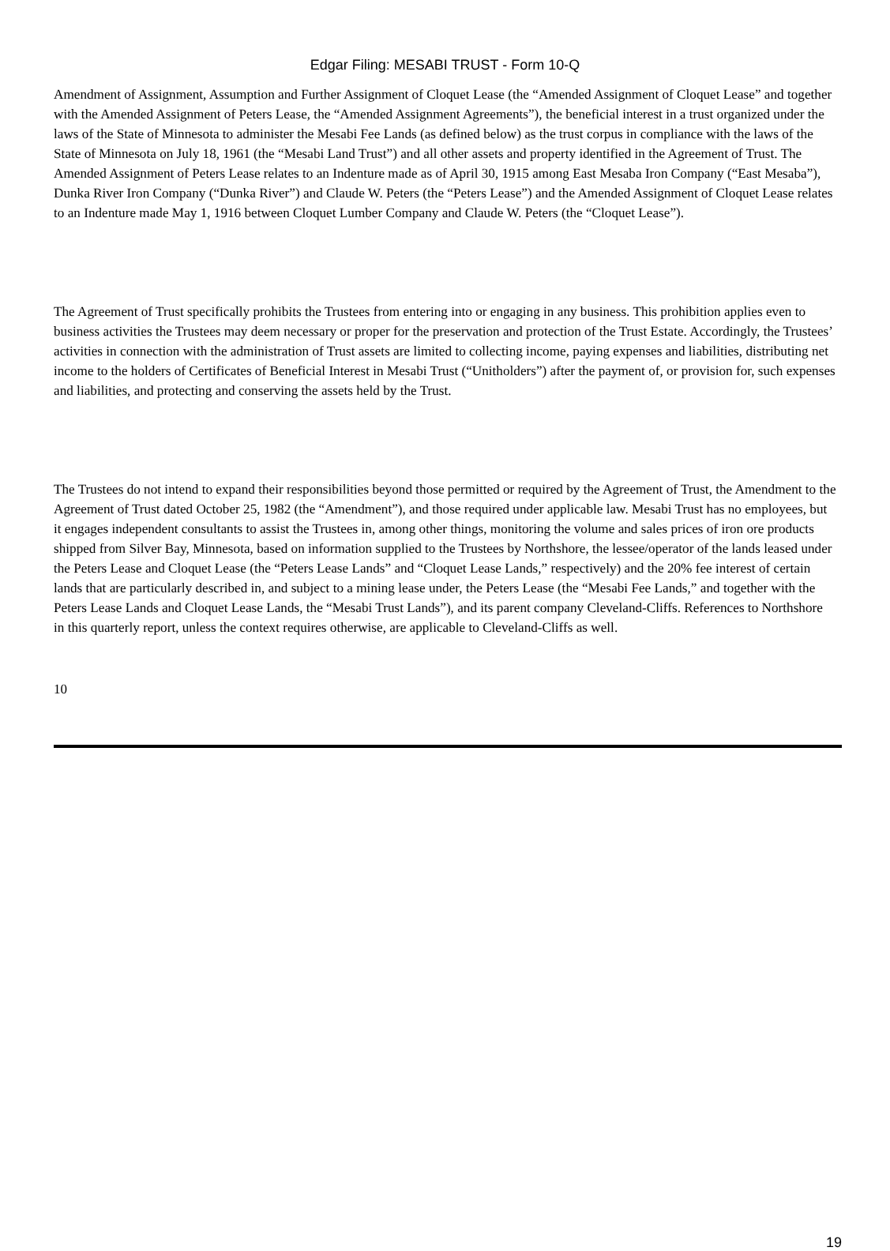Edgar Filing: MESABI TRUST - Form 10-Q
Amendment of Assignment, Assumption and Further Assignment of Cloquet Lease (the “Amended Assignment of Cloquet Lease” and together with the Amended Assignment of Peters Lease, the “Amended Assignment Agreements”), the beneficial interest in a trust organized under the laws of the State of Minnesota to administer the Mesabi Fee Lands (as defined below) as the trust corpus in compliance with the laws of the State of Minnesota on July 18, 1961 (the “Mesabi Land Trust”) and all other assets and property identified in the Agreement of Trust. The Amended Assignment of Peters Lease relates to an Indenture made as of April 30, 1915 among East Mesaba Iron Company (“East Mesaba”), Dunka River Iron Company (“Dunka River”) and Claude W. Peters (the “Peters Lease”) and the Amended Assignment of Cloquet Lease relates to an Indenture made May 1, 1916 between Cloquet Lumber Company and Claude W. Peters (the “Cloquet Lease”).
The Agreement of Trust specifically prohibits the Trustees from entering into or engaging in any business. This prohibition applies even to business activities the Trustees may deem necessary or proper for the preservation and protection of the Trust Estate. Accordingly, the Trustees’ activities in connection with the administration of Trust assets are limited to collecting income, paying expenses and liabilities, distributing net income to the holders of Certificates of Beneficial Interest in Mesabi Trust (“Unitholders”) after the payment of, or provision for, such expenses and liabilities, and protecting and conserving the assets held by the Trust.
The Trustees do not intend to expand their responsibilities beyond those permitted or required by the Agreement of Trust, the Amendment to the Agreement of Trust dated October 25, 1982 (the “Amendment”), and those required under applicable law. Mesabi Trust has no employees, but it engages independent consultants to assist the Trustees in, among other things, monitoring the volume and sales prices of iron ore products shipped from Silver Bay, Minnesota, based on information supplied to the Trustees by Northshore, the lessee/operator of the lands leased under the Peters Lease and Cloquet Lease (the “Peters Lease Lands” and “Cloquet Lease Lands,” respectively) and the 20% fee interest of certain lands that are particularly described in, and subject to a mining lease under, the Peters Lease (the “Mesabi Fee Lands,” and together with the Peters Lease Lands and Cloquet Lease Lands, the “Mesabi Trust Lands”), and its parent company Cleveland-Cliffs. References to Northshore in this quarterly report, unless the context requires otherwise, are applicable to Cleveland-Cliffs as well.
10
19